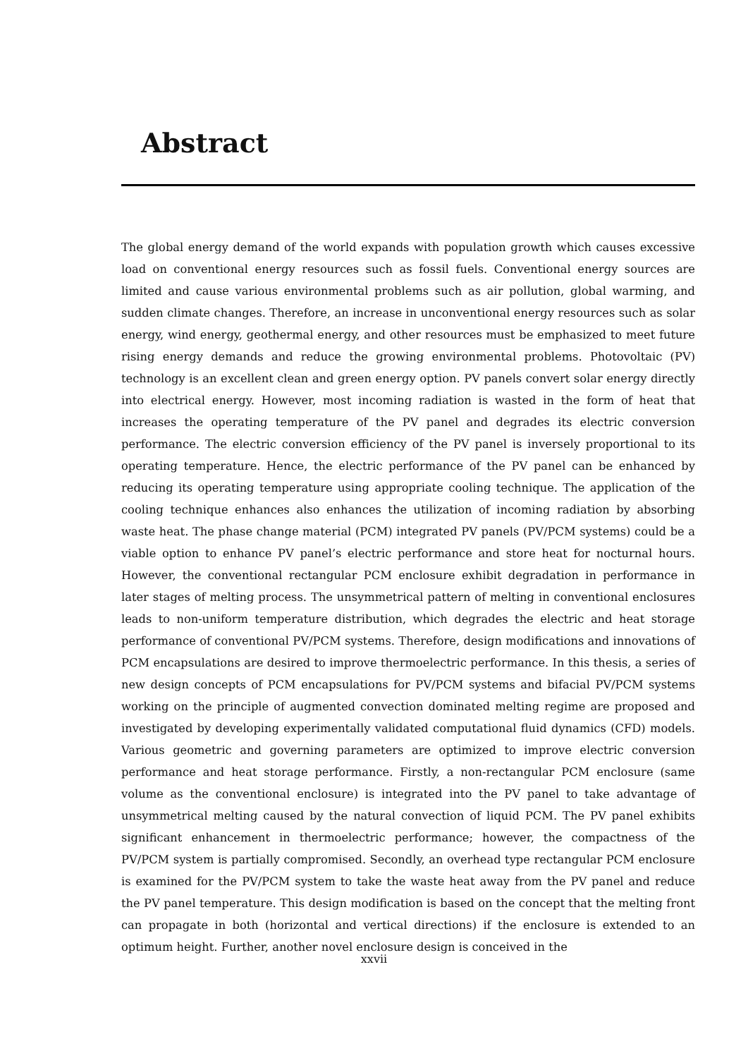Abstract
The global energy demand of the world expands with population growth which causes excessive load on conventional energy resources such as fossil fuels. Conventional energy sources are limited and cause various environmental problems such as air pollution, global warming, and sudden climate changes. Therefore, an increase in unconventional energy resources such as solar energy, wind energy, geothermal energy, and other resources must be emphasized to meet future rising energy demands and reduce the growing environmental problems. Photovoltaic (PV) technology is an excellent clean and green energy option. PV panels convert solar energy directly into electrical energy. However, most incoming radiation is wasted in the form of heat that increases the operating temperature of the PV panel and degrades its electric conversion performance. The electric conversion efficiency of the PV panel is inversely proportional to its operating temperature. Hence, the electric performance of the PV panel can be enhanced by reducing its operating temperature using appropriate cooling technique. The application of the cooling technique enhances also enhances the utilization of incoming radiation by absorbing waste heat. The phase change material (PCM) integrated PV panels (PV/PCM systems) could be a viable option to enhance PV panel’s electric performance and store heat for nocturnal hours. However, the conventional rectangular PCM enclosure exhibit degradation in performance in later stages of melting process. The unsymmetrical pattern of melting in conventional enclosures leads to non-uniform temperature distribution, which degrades the electric and heat storage performance of conventional PV/PCM systems. Therefore, design modifications and innovations of PCM encapsulations are desired to improve thermoelectric performance. In this thesis, a series of new design concepts of PCM encapsulations for PV/PCM systems and bifacial PV/PCM systems working on the principle of augmented convection dominated melting regime are proposed and investigated by developing experimentally validated computational fluid dynamics (CFD) models. Various geometric and governing parameters are optimized to improve electric conversion performance and heat storage performance. Firstly, a non-rectangular PCM enclosure (same volume as the conventional enclosure) is integrated into the PV panel to take advantage of unsymmetrical melting caused by the natural convection of liquid PCM. The PV panel exhibits significant enhancement in thermoelectric performance; however, the compactness of the PV/PCM system is partially compromised. Secondly, an overhead type rectangular PCM enclosure is examined for the PV/PCM system to take the waste heat away from the PV panel and reduce the PV panel temperature. This design modification is based on the concept that the melting front can propagate in both (horizontal and vertical directions) if the enclosure is extended to an optimum height. Further, another novel enclosure design is conceived in the
xxvii